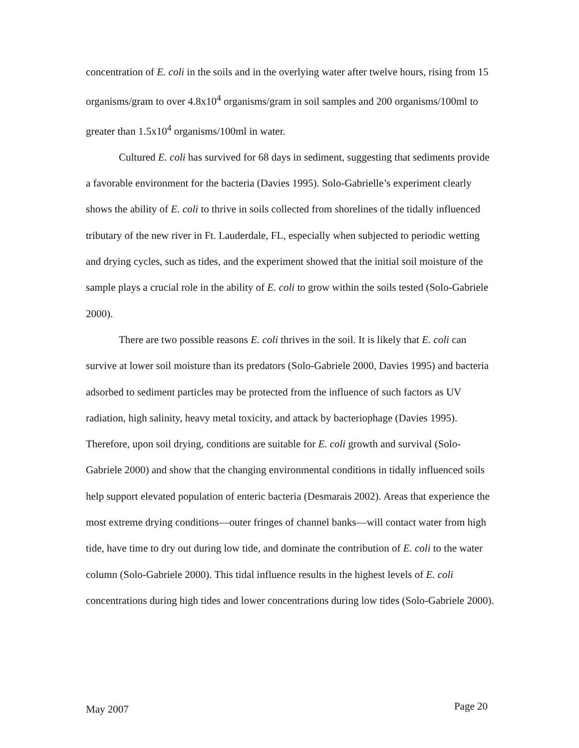concentration of E. coli in the soils and in the overlying water after twelve hours, rising from 15 organisms/gram to over 4.8x10<sup>4</sup> organisms/gram in soil samples and 200 organisms/100ml to greater than 1.5x10<sup>4</sup> organisms/100ml in water.
Cultured E. coli has survived for 68 days in sediment, suggesting that sediments provide a favorable environment for the bacteria (Davies 1995). Solo-Gabrielle’s experiment clearly shows the ability of E. coli to thrive in soils collected from shorelines of the tidally influenced tributary of the new river in Ft. Lauderdale, FL, especially when subjected to periodic wetting and drying cycles, such as tides, and the experiment showed that the initial soil moisture of the sample plays a crucial role in the ability of E. coli to grow within the soils tested (Solo-Gabriele 2000).
There are two possible reasons E. coli thrives in the soil. It is likely that E. coli can survive at lower soil moisture than its predators (Solo-Gabriele 2000, Davies 1995) and bacteria adsorbed to sediment particles may be protected from the influence of such factors as UV radiation, high salinity, heavy metal toxicity, and attack by bacteriophage (Davies 1995). Therefore, upon soil drying, conditions are suitable for E. coli growth and survival (Solo-Gabriele 2000) and show that the changing environmental conditions in tidally influenced soils help support elevated population of enteric bacteria (Desmarais 2002). Areas that experience the most extreme drying conditions—outer fringes of channel banks—will contact water from high tide, have time to dry out during low tide, and dominate the contribution of E. coli to the water column (Solo-Gabriele 2000). This tidal influence results in the highest levels of E. coli concentrations during high tides and lower concentrations during low tides (Solo-Gabriele 2000).
May 2007 Page 20